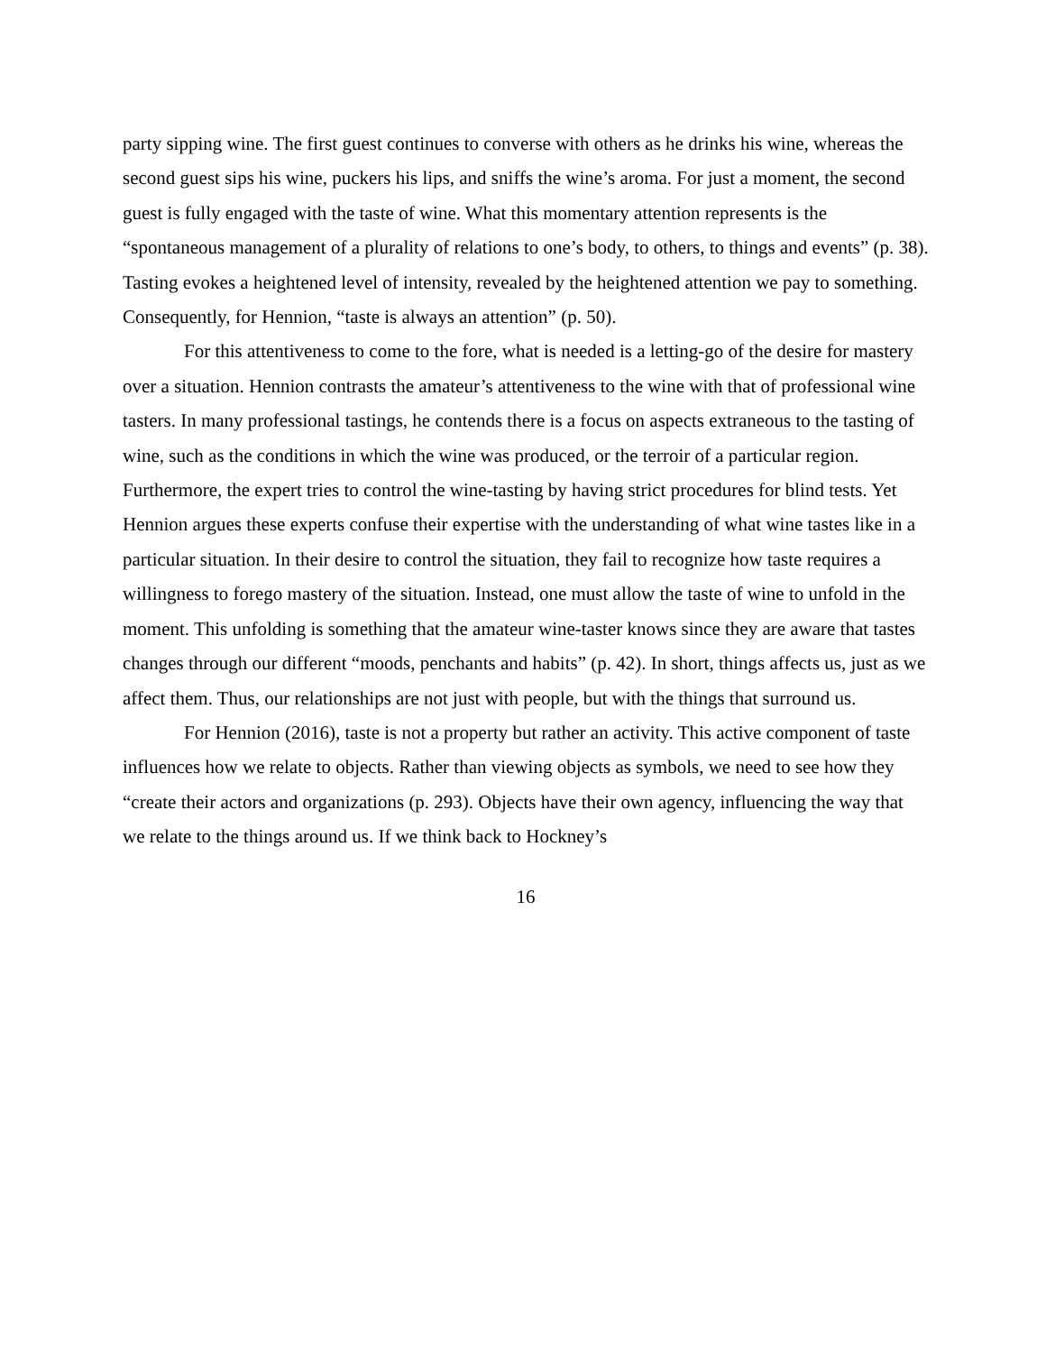party sipping wine. The first guest continues to converse with others as he drinks his wine, whereas the second guest sips his wine, puckers his lips, and sniffs the wine’s aroma. For just a moment, the second guest is fully engaged with the taste of wine. What this momentary attention represents is the “spontaneous management of a plurality of relations to one’s body, to others, to things and events” (p. 38). Tasting evokes a heightened level of intensity, revealed by the heightened attention we pay to something. Consequently, for Hennion, “taste is always an attention” (p. 50).
For this attentiveness to come to the fore, what is needed is a letting-go of the desire for mastery over a situation. Hennion contrasts the amateur’s attentiveness to the wine with that of professional wine tasters. In many professional tastings, he contends there is a focus on aspects extraneous to the tasting of wine, such as the conditions in which the wine was produced, or the terroir of a particular region. Furthermore, the expert tries to control the wine-tasting by having strict procedures for blind tests. Yet Hennion argues these experts confuse their expertise with the understanding of what wine tastes like in a particular situation. In their desire to control the situation, they fail to recognize how taste requires a willingness to forego mastery of the situation. Instead, one must allow the taste of wine to unfold in the moment. This unfolding is something that the amateur wine-taster knows since they are aware that tastes changes through our different “moods, penchants and habits” (p. 42). In short, things affects us, just as we affect them. Thus, our relationships are not just with people, but with the things that surround us.
For Hennion (2016), taste is not a property but rather an activity. This active component of taste influences how we relate to objects. Rather than viewing objects as symbols, we need to see how they “create their actors and organizations (p. 293). Objects have their own agency, influencing the way that we relate to the things around us. If we think back to Hockney’s
16